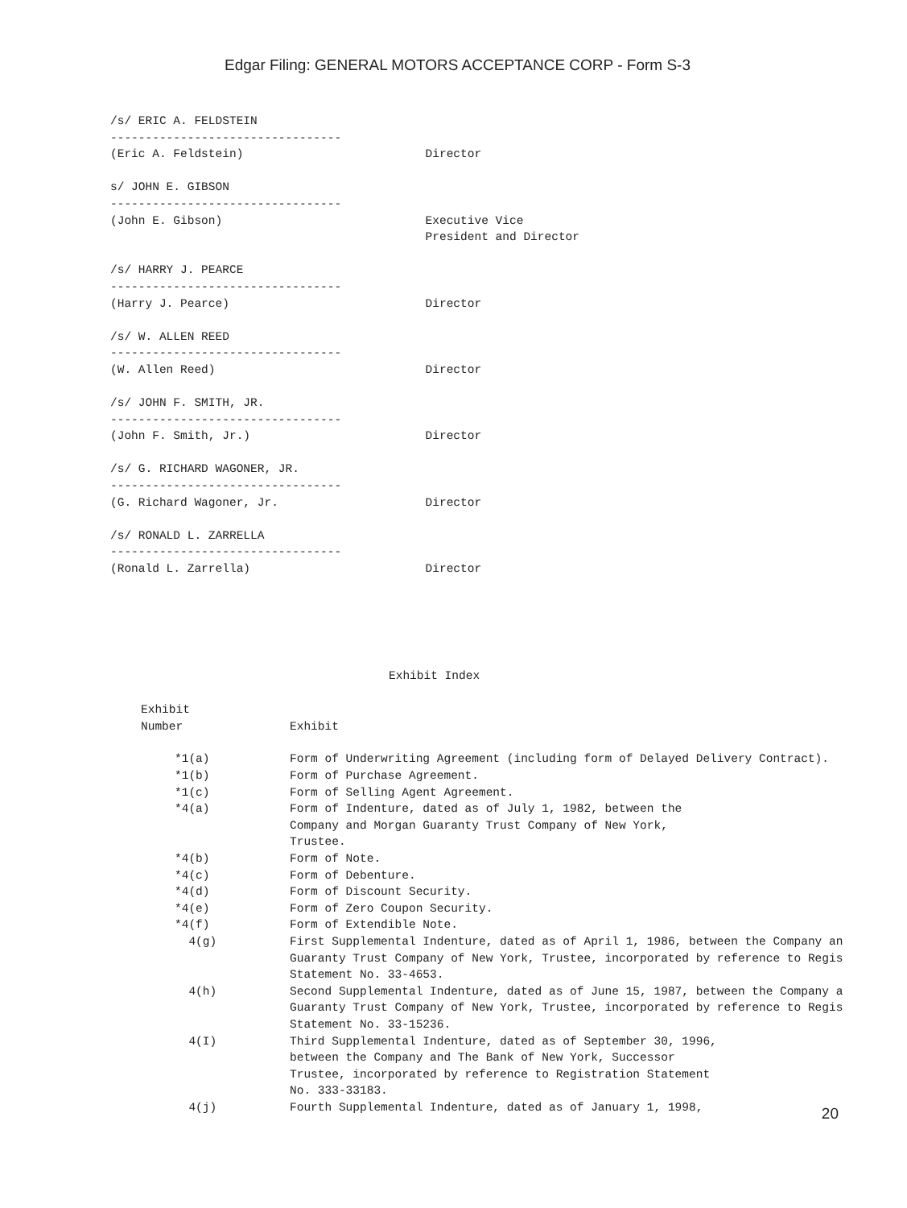Edgar Filing: GENERAL MOTORS ACCEPTANCE CORP - Form S-3
/s/ ERIC A. FELDSTEIN
---------------------------------
(Eric A. Feldstein)                          Director

s/ JOHN E. GIBSON
---------------------------------
(John E. Gibson)                             Executive Vice
                                             President and Director

/s/ HARRY J. PEARCE
---------------------------------
(Harry J. Pearce)                            Director

/s/ W. ALLEN REED
---------------------------------
(W. Allen Reed)                              Director

/s/ JOHN F. SMITH, JR.
---------------------------------
(John F. Smith, Jr.)                         Director

/s/ G. RICHARD WAGONER, JR.
---------------------------------
(G. Richard Wagoner, Jr.                     Director

/s/ RONALD L. ZARRELLA
---------------------------------
(Ronald L. Zarrella)                         Director
Exhibit Index
| Exhibit Number | Exhibit |
| --- | --- |
| *1(a) | Form of Underwriting Agreement (including form of Delayed Delivery Contract). |
| *1(b) | Form of Purchase Agreement. |
| *1(c) | Form of Selling Agent Agreement. |
| *4(a) | Form of Indenture, dated as of July 1, 1982, between the Company and Morgan Guaranty Trust Company of New York, Trustee. |
| *4(b) | Form of Note. |
| *4(c) | Form of Debenture. |
| *4(d) | Form of Discount Security. |
| *4(e) | Form of Zero Coupon Security. |
| *4(f) | Form of Extendible Note. |
| 4(g) | First Supplemental Indenture, dated as of April 1, 1986, between the Company an Guaranty Trust Company of New York, Trustee, incorporated by reference to Regis Statement No. 33-4653. |
| 4(h) | Second Supplemental Indenture, dated as of June 15, 1987, between the Company a Guaranty Trust Company of New York, Trustee, incorporated by reference to Regis Statement No. 33-15236. |
| 4(I) | Third Supplemental Indenture, dated as of September 30, 1996, between the Company and The Bank of New York, Successor Trustee, incorporated by reference to Registration Statement No. 333-33183. |
| 4(j) | Fourth Supplemental Indenture, dated as of January 1, 1998, |
20